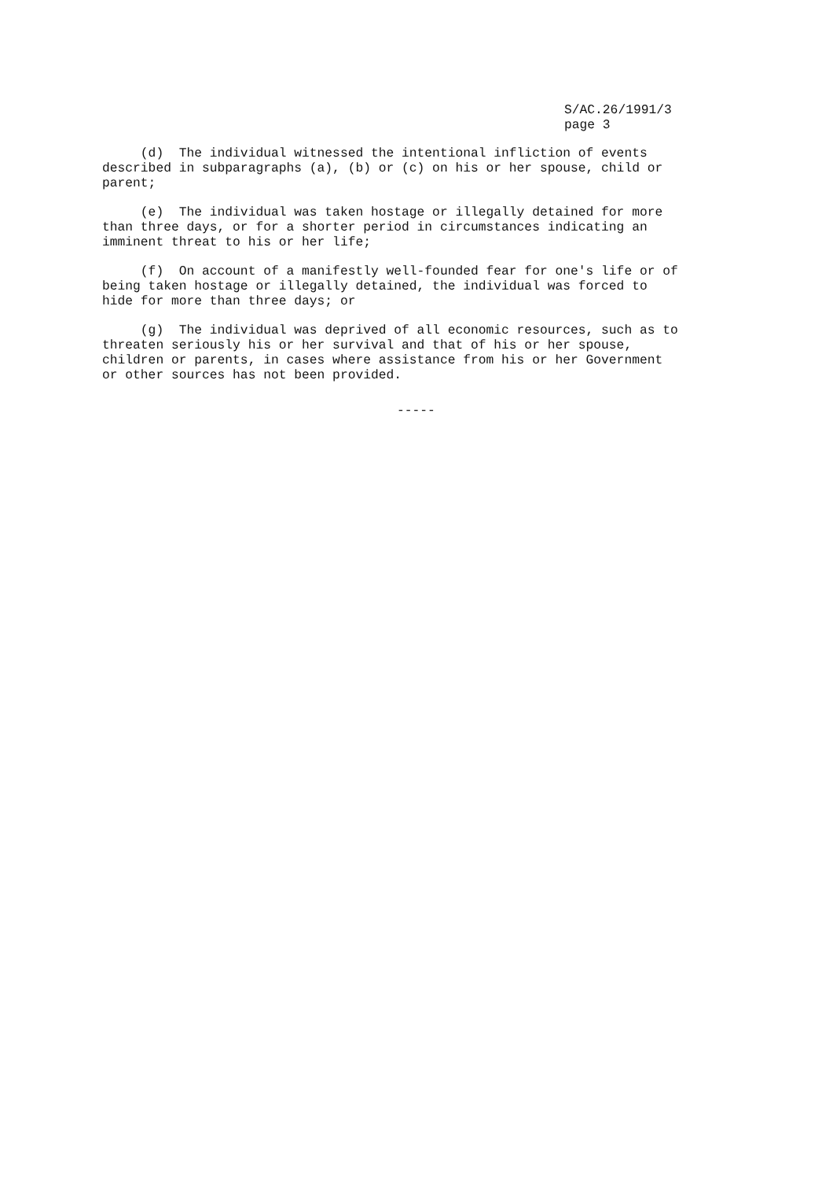S/AC.26/1991/3
page 3
(d) The individual witnessed the intentional infliction of events described in subparagraphs (a), (b) or (c) on his or her spouse, child or parent;
(e) The individual was taken hostage or illegally detained for more than three days, or for a shorter period in circumstances indicating an imminent threat to his or her life;
(f) On account of a manifestly well-founded fear for one's life or of being taken hostage or illegally detained, the individual was forced to hide for more than three days; or
(g) The individual was deprived of all economic resources, such as to threaten seriously his or her survival and that of his or her spouse, children or parents, in cases where assistance from his or her Government or other sources has not been provided.
-----